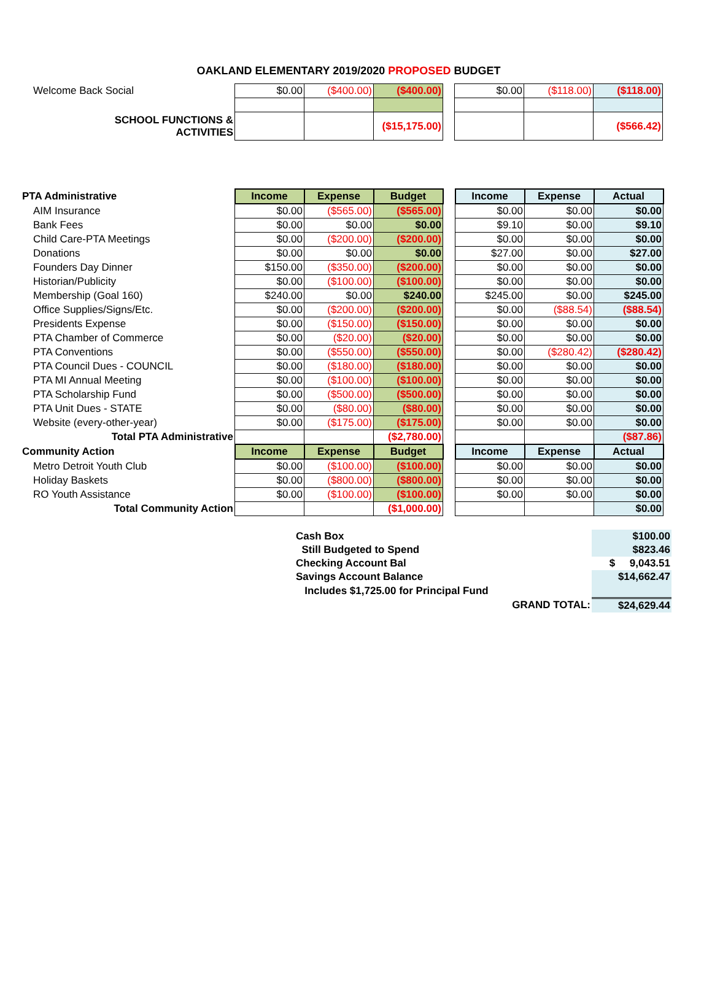OAKLAND ELEMENTARY 2019/2020 PROPOSED BUDGET
| Welcome Back Social | $0.00 | ($400.00) | ($400.00) | | $0.00 | ($118.00) | ($118.00) |
| SCHOOL FUNCTIONS & ACTIVITIES | | | ($15,175.00) | | | | ($566.42) |
| PTA Administrative | Income | Expense | Budget | | Income | Expense | Actual |
| AIM Insurance | $0.00 | ($565.00) | ($565.00) | | $0.00 | $0.00 | $0.00 |
| Bank Fees | $0.00 | $0.00 | $0.00 | | $9.10 | $0.00 | $9.10 |
| Child Care-PTA Meetings | $0.00 | ($200.00) | ($200.00) | | $0.00 | $0.00 | $0.00 |
| Donations | $0.00 | $0.00 | $0.00 | | $27.00 | $0.00 | $27.00 |
| Founders Day Dinner | $150.00 | ($350.00) | ($200.00) | | $0.00 | $0.00 | $0.00 |
| Historian/Publicity | $0.00 | ($100.00) | ($100.00) | | $0.00 | $0.00 | $0.00 |
| Membership (Goal 160) | $240.00 | $0.00 | $240.00 | | $245.00 | $0.00 | $245.00 |
| Office Supplies/Signs/Etc. | $0.00 | ($200.00) | ($200.00) | | $0.00 | ($88.54) | ($88.54) |
| Presidents Expense | $0.00 | ($150.00) | ($150.00) | | $0.00 | $0.00 | $0.00 |
| PTA Chamber of Commerce | $0.00 | ($20.00) | ($20.00) | | $0.00 | $0.00 | $0.00 |
| PTA Conventions | $0.00 | ($550.00) | ($550.00) | | $0.00 | ($280.42) | ($280.42) |
| PTA Council Dues - COUNCIL | $0.00 | ($180.00) | ($180.00) | | $0.00 | $0.00 | $0.00 |
| PTA MI Annual Meeting | $0.00 | ($100.00) | ($100.00) | | $0.00 | $0.00 | $0.00 |
| PTA Scholarship Fund | $0.00 | ($500.00) | ($500.00) | | $0.00 | $0.00 | $0.00 |
| PTA Unit Dues - STATE | $0.00 | ($80.00) | ($80.00) | | $0.00 | $0.00 | $0.00 |
| Website (every-other-year) | $0.00 | ($175.00) | ($175.00) | | $0.00 | $0.00 | $0.00 |
| Total PTA Administrative | | | ($2,780.00) | | | | ($87.86) |
| Community Action | Income | Expense | Budget | | Income | Expense | Actual |
| Metro Detroit Youth Club | $0.00 | ($100.00) | ($100.00) | | $0.00 | $0.00 | $0.00 |
| Holiday Baskets | $0.00 | ($800.00) | ($800.00) | | $0.00 | $0.00 | $0.00 |
| RO Youth Assistance | $0.00 | ($100.00) | ($100.00) | | $0.00 | $0.00 | $0.00 |
| Total Community Action | | | ($1,000.00) | | | | $0.00 |
| Cash Box | $100.00 |
| Still Budgeted to Spend | $823.46 |
| Checking Account Bal | $ 9,043.51 |
| Savings Account Balance | $14,662.47 |
| Includes $1,725.00 for Principal Fund | |
| GRAND TOTAL: | $24,629.44 |